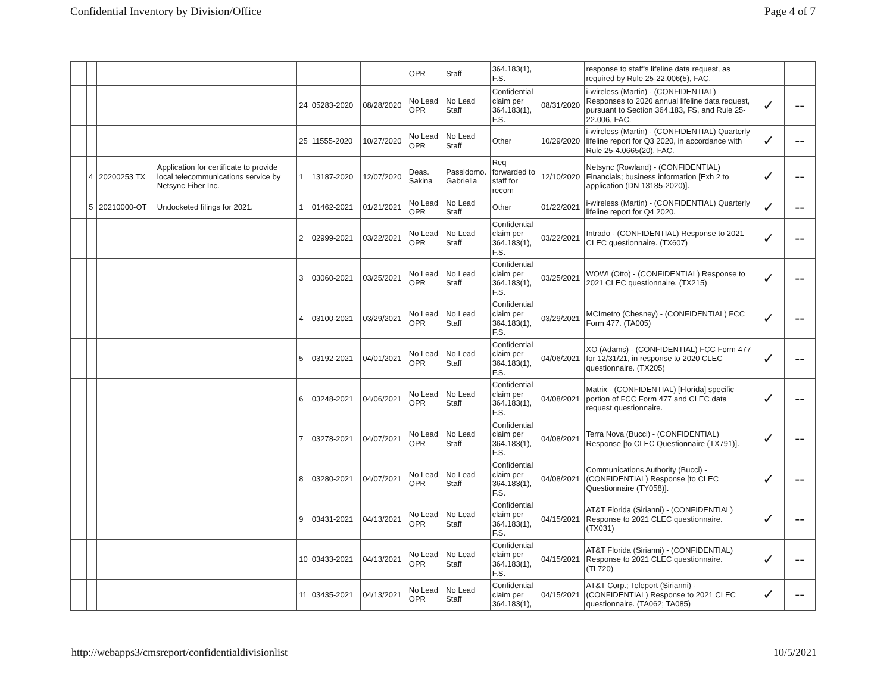Confidential Inventory by Division/Office Page 4 of 7
| | | | | | | | OPR | Staff | 364.183(1), F.S. | | response to staff's lifeline data request, as required by Rule 25-22.006(5), FAC. | | |
| | | | | 24 | 05283-2020 | 08/28/2020 | No Lead OPR | No Lead Staff | Confidential claim per 364.183(1), F.S. | 08/31/2020 | i-wireless (Martin) - (CONFIDENTIAL) Responses to 2020 annual lifeline data request, pursuant to Section 364.183, FS, and Rule 25-22.006, FAC. | ✓ | -- |
| | | | | 25 | 11555-2020 | 10/27/2020 | No Lead OPR | No Lead Staff | Other | 10/29/2020 | i-wireless (Martin) - (CONFIDENTIAL) Quarterly lifeline report for Q3 2020, in accordance with Rule 25-4.0665(20), FAC. | ✓ | -- |
| | 4 | 20200253 TX | Application for certificate to provide local telecommunications service by Netsync Fiber Inc. | 1 | 13187-2020 | 12/07/2020 | Deas. Sakina | Passidomo. Gabriella | Req forwarded to staff for recom | 12/10/2020 | Netsync (Rowland) - (CONFIDENTIAL) Financials; business information [Exh 2 to application (DN 13185-2020)]. | ✓ | -- |
| | 5 | 20210000-OT | Undocketed filings for 2021. | 1 | 01462-2021 | 01/21/2021 | No Lead OPR | No Lead Staff | Other | 01/22/2021 | i-wireless (Martin) - (CONFIDENTIAL) Quarterly lifeline report for Q4 2020. | ✓ | -- |
| | | | | 2 | 02999-2021 | 03/22/2021 | No Lead OPR | No Lead Staff | Confidential claim per 364.183(1), F.S. | 03/22/2021 | Intrado - (CONFIDENTIAL) Response to 2021 CLEC questionnaire. (TX607) | ✓ | -- |
| | | | | 3 | 03060-2021 | 03/25/2021 | No Lead OPR | No Lead Staff | Confidential claim per 364.183(1), F.S. | 03/25/2021 | WOW! (Otto) - (CONFIDENTIAL) Response to 2021 CLEC questionnaire. (TX215) | ✓ | -- |
| | | | | 4 | 03100-2021 | 03/29/2021 | No Lead OPR | No Lead Staff | Confidential claim per 364.183(1), F.S. | 03/29/2021 | MCImetro (Chesney) - (CONFIDENTIAL) FCC Form 477. (TA005) | ✓ | -- |
| | | | | 5 | 03192-2021 | 04/01/2021 | No Lead OPR | No Lead Staff | Confidential claim per 364.183(1), F.S. | 04/06/2021 | XO (Adams) - (CONFIDENTIAL) FCC Form 477 for 12/31/21, in response to 2020 CLEC questionnaire. (TX205) | ✓ | -- |
| | | | | 6 | 03248-2021 | 04/06/2021 | No Lead OPR | No Lead Staff | Confidential claim per 364.183(1), F.S. | 04/08/2021 | Matrix - (CONFIDENTIAL) [Florida] specific portion of FCC Form 477 and CLEC data request questionnaire. | ✓ | -- |
| | | | | 7 | 03278-2021 | 04/07/2021 | No Lead OPR | No Lead Staff | Confidential claim per 364.183(1), F.S. | 04/08/2021 | Terra Nova (Bucci) - (CONFIDENTIAL) Response [to CLEC Questionnaire (TX791)]. | ✓ | -- |
| | | | | 8 | 03280-2021 | 04/07/2021 | No Lead OPR | No Lead Staff | Confidential claim per 364.183(1), F.S. | 04/08/2021 | Communications Authority (Bucci) - (CONFIDENTIAL) Response [to CLEC Questionnaire (TY058)]. | ✓ | -- |
| | | | | 9 | 03431-2021 | 04/13/2021 | No Lead OPR | No Lead Staff | Confidential claim per 364.183(1), F.S. | 04/15/2021 | AT&T Florida (Sirianni) - (CONFIDENTIAL) Response to 2021 CLEC questionnaire. (TX031) | ✓ | -- |
| | | | | 10 | 03433-2021 | 04/13/2021 | No Lead OPR | No Lead Staff | Confidential claim per 364.183(1), F.S. | 04/15/2021 | AT&T Florida (Sirianni) - (CONFIDENTIAL) Response to 2021 CLEC questionnaire. (TL720) | ✓ | -- |
| | | | | 11 | 03435-2021 | 04/13/2021 | No Lead OPR | No Lead Staff | Confidential claim per 364.183(1), | 04/15/2021 | AT&T Corp.; Teleport (Sirianni) - (CONFIDENTIAL) Response to 2021 CLEC questionnaire. (TA062; TA085) | ✓ | -- |
http://webapps3/cmsreport/confidentialdivisionlist 10/5/2021